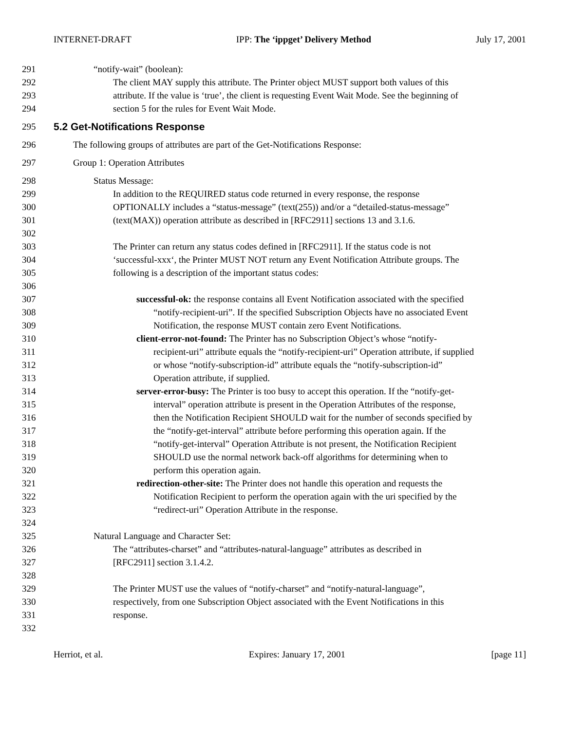INTERNET-DRAFT IPP: The ‘ippget’ Delivery Method July 17, 2001
291 “notify-wait” (boolean):
292 The client MAY supply this attribute. The Printer object MUST support both values of this
293 attribute. If the value is ‘true’, the client is requesting Event Wait Mode. See the beginning of
294 section 5 for the rules for Event Wait Mode.
295 5.2 Get-Notifications Response
296 The following groups of attributes are part of the Get-Notifications Response:
297 Group 1: Operation Attributes
298 Status Message:
299 In addition to the REQUIRED status code returned in every response, the response
300 OPTIONALLY includes a “status-message” (text(255)) and/or a “detailed-status-message”
301 (text(MAX)) operation attribute as described in [RFC2911] sections 13 and 3.1.6.
302
303 The Printer can return any status codes defined in [RFC2911]. If the status code is not
304 ‘successful-xxx‘, the Printer MUST NOT return any Event Notification Attribute groups. The
305 following is a description of the important status codes:
306
307 successful-ok: the response contains all Event Notification associated with the specified
308 “notify-recipient-uri”. If the specified Subscription Objects have no associated Event
309 Notification, the response MUST contain zero Event Notifications.
310 client-error-not-found: The Printer has no Subscription Object’s whose “notify-
311 recipient-uri” attribute equals the “notify-recipient-uri” Operation attribute, if supplied
312 or whose “notify-subscription-id” attribute equals the “notify-subscription-id”
313 Operation attribute, if supplied.
314 server-error-busy: The Printer is too busy to accept this operation. If the “notify-get-
315 interval” operation attribute is present in the Operation Attributes of the response,
316 then the Notification Recipient SHOULD wait for the number of seconds specified by
317 the “notify-get-interval” attribute before performing this operation again. If the
318 “notify-get-interval” Operation Attribute is not present, the Notification Recipient
319 SHOULD use the normal network back-off algorithms for determining when to
320 perform this operation again.
321 redirection-other-site: The Printer does not handle this operation and requests the
322 Notification Recipient to perform the operation again with the uri specified by the
323 “redirect-uri” Operation Attribute in the response.
324
325 Natural Language and Character Set:
326 The “attributes-charset” and “attributes-natural-language” attributes as described in
327 [RFC2911] section 3.1.4.2.
328
329 The Printer MUST use the values of “notify-charset” and “notify-natural-language”,
330 respectively, from one Subscription Object associated with the Event Notifications in this
331 response.
332
Herriot, et al. Expires: January 17, 2001 [page 11]